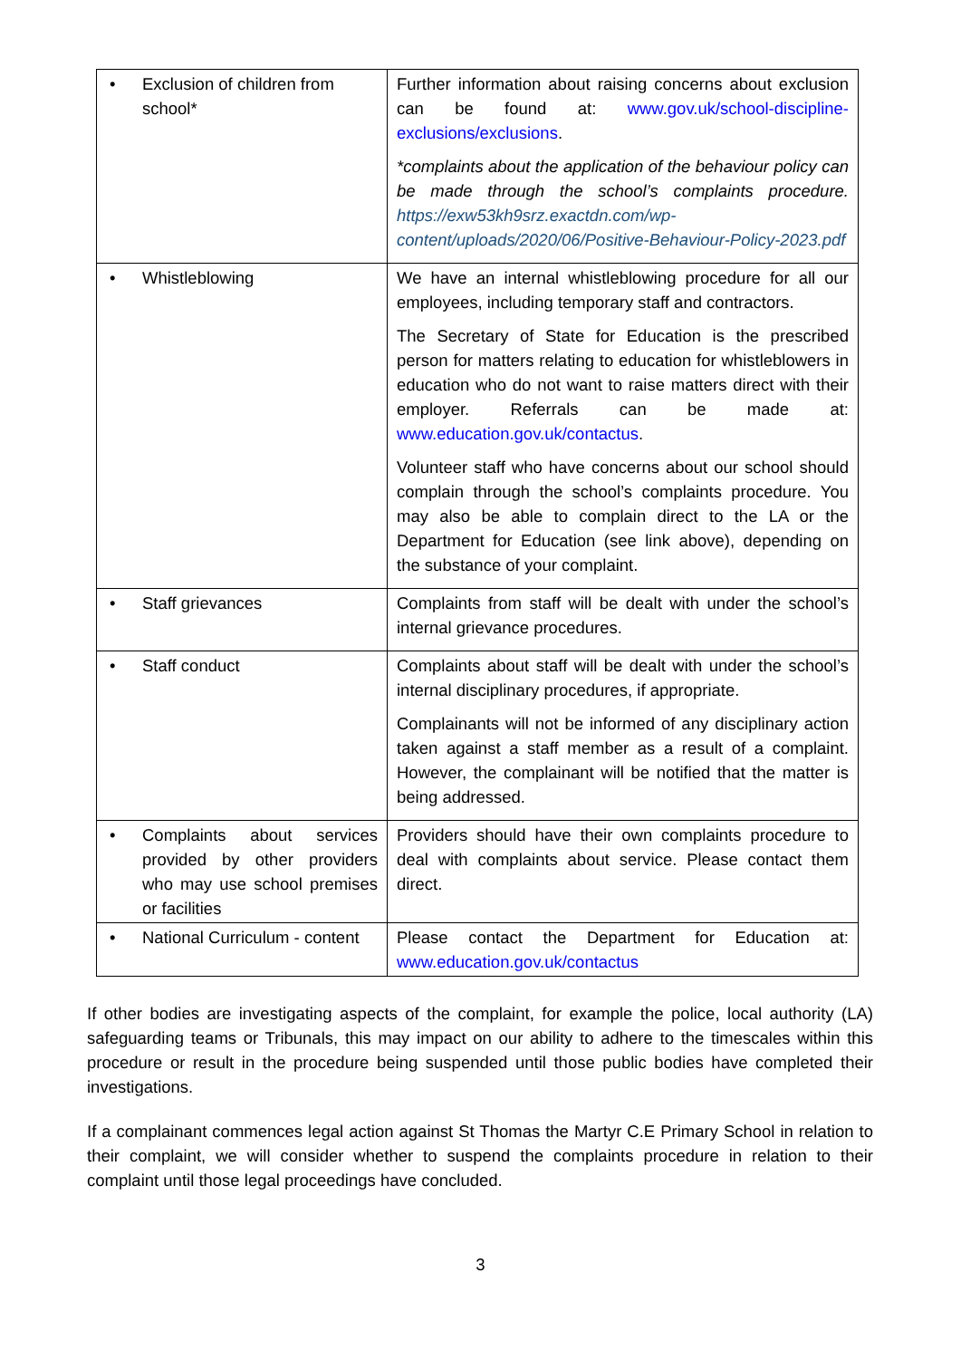| • Exclusion of children from school* | Further information about raising concerns about exclusion can be found at: www.gov.uk/school-discipline-exclusions/exclusions . *complaints about the application of the behaviour policy can be made through the school’s complaints procedure. https://exw53kh9srz.exactdn.com/wp-content/uploads/2020/06/Positive-Behaviour-Policy-2023.pdf |
| • Whistleblowing | We have an internal whistleblowing procedure for all our employees, including temporary staff and contractors. The Secretary of State for Education is the prescribed person for matters relating to education for whistleblowers in education who do not want to raise matters direct with their employer. Referrals can be made at: www.education.gov.uk/contactus . Volunteer staff who have concerns about our school should complain through the school’s complaints procedure. You may also be able to complain direct to the LA or the Department for Education (see link above), depending on the substance of your complaint. |
| • Staff grievances | Complaints from staff will be dealt with under the school’s internal grievance procedures. |
| • Staff conduct | Complaints about staff will be dealt with under the school’s internal disciplinary procedures, if appropriate. Complainants will not be informed of any disciplinary action taken against a staff member as a result of a complaint. However, the complainant will be notified that the matter is being addressed. |
| • Complaints about services provided by other providers who may use school premises or facilities | Providers should have their own complaints procedure to deal with complaints about service. Please contact them direct. |
| • National Curriculum - content | Please contact the Department for Education at: www.education.gov.uk/contactus |
If other bodies are investigating aspects of the complaint, for example the police, local authority (LA) safeguarding teams or Tribunals, this may impact on our ability to adhere to the timescales within this procedure or result in the procedure being suspended until those public bodies have completed their investigations.
If a complainant commences legal action against St Thomas the Martyr C.E Primary School in relation to their complaint, we will consider whether to suspend the complaints procedure in relation to their complaint until those legal proceedings have concluded.
3